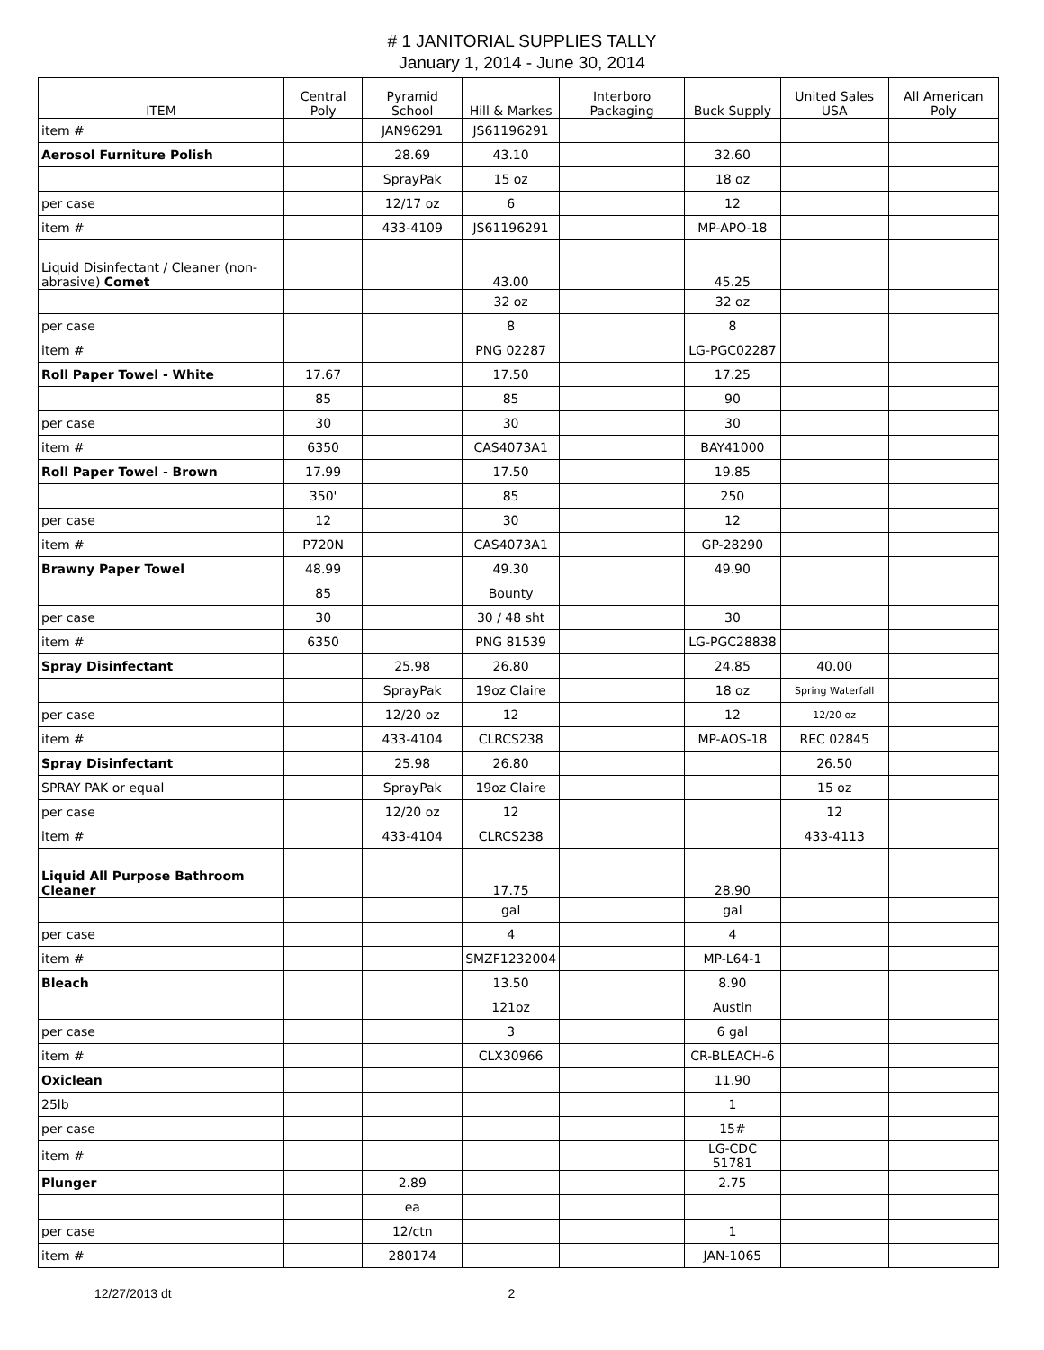# 1 JANITORIAL SUPPLIES TALLY
January 1, 2014 - June 30, 2014
| ITEM | Central Poly | Pyramid School | Hill & Markes | Interboro Packaging | Buck Supply | United Sales USA | All American Poly |
| --- | --- | --- | --- | --- | --- | --- | --- |
| item # | | JAN96291 | JS61196291 | | | | |
| Aerosol Furniture Polish | | 28.69 | 43.10 | | 32.60 | | |
| | | SprayPak | 15 oz | | 18 oz | | |
| per case | | 12/17 oz | 6 | | 12 | | |
| item # | | 433-4109 | JS61196291 | | MP-APO-18 | | |
| Liquid Disinfectant / Cleaner (non-abrasive) Comet | | | 43.00 | | 45.25 | | |
| | | | 32 oz | | 32 oz | | |
| per case | | | 8 | | 8 | | |
| item # | | | PNG 02287 | | LG-PGC02287 | | |
| Roll Paper Towel - White | 17.67 | | 17.50 | | 17.25 | | |
| | 85 | | 85 | | 90 | | |
| per case | 30 | | 30 | | 30 | | |
| item # | 6350 | | CAS4073A1 | | BAY41000 | | |
| Roll Paper Towel - Brown | 17.99 | | 17.50 | | 19.85 | | |
| | 350' | | 85 | | 250 | | |
| per case | 12 | | 30 | | 12 | | |
| item # | P720N | | CAS4073A1 | | GP-28290 | | |
| Brawny Paper Towel | 48.99 | | 49.30 | | 49.90 | | |
| | 85 | | Bounty | | | | |
| per case | 30 | | 30 / 48 sht | | 30 | | |
| item # | 6350 | | PNG 81539 | | LG-PGC28838 | | |
| Spray Disinfectant | | 25.98 | 26.80 | | 24.85 | 40.00 | |
| | | SprayPak | 19oz Claire | | 18 oz | Spring Waterfall | |
| per case | | 12/20 oz | 12 | | 12 | 12/20 oz | |
| item # | | 433-4104 | CLRCS238 | | MP-AOS-18 | REC 02845 | |
| Spray Disinfectant | | 25.98 | 26.80 | | | 26.50 | |
| SPRAY PAK or equal | | SprayPak | 19oz Claire | | | 15 oz | |
| per case | | 12/20 oz | 12 | | | 12 | |
| item # | | 433-4104 | CLRCS238 | | | 433-4113 | |
| Liquid All Purpose Bathroom Cleaner | | | 17.75 | | 28.90 | | |
| | | | gal | | gal | | |
| per case | | | 4 | | 4 | | |
| item # | | | SMZF1232004 | | MP-L64-1 | | |
| Bleach | | | 13.50 | | 8.90 | | |
| | | | 121oz | | Austin | | |
| per case | | | 3 | | 6 gal | | |
| item # | | | CLX30966 | | CR-BLEACH-6 | | |
| Oxiclean | | | | | 11.90 | | |
| 25lb | | | | | 1 | | |
| per case | | | | | 15# | | |
| item # | | | | | LG-CDC 51781 | | |
| Plunger | | 2.89 | | | 2.75 | | |
| | | ea | | | | | |
| per case | | 12/ctn | | | 1 | | |
| item # | | 280174 | | | JAN-1065 | | |
12/27/2013 dt 2